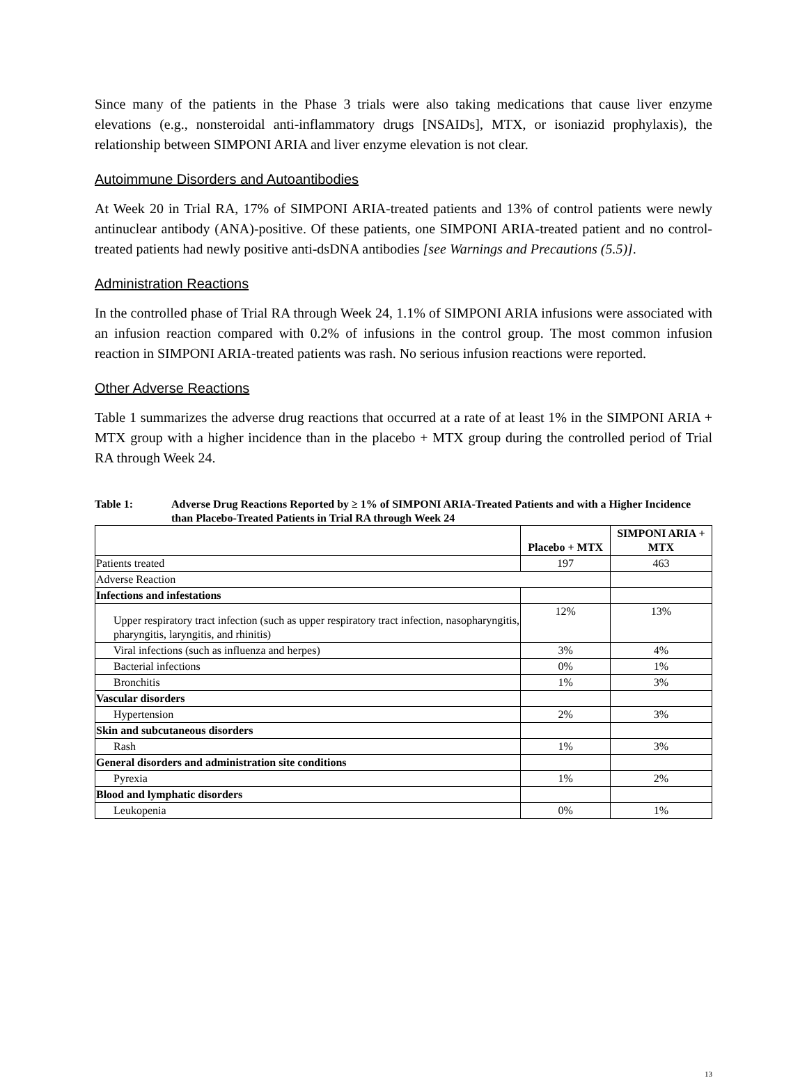Since many of the patients in the Phase 3 trials were also taking medications that cause liver enzyme elevations (e.g., nonsteroidal anti-inflammatory drugs [NSAIDs], MTX, or isoniazid prophylaxis), the relationship between SIMPONI ARIA and liver enzyme elevation is not clear.
Autoimmune Disorders and Autoantibodies
At Week 20 in Trial RA, 17% of SIMPONI ARIA-treated patients and 13% of control patients were newly antinuclear antibody (ANA)-positive. Of these patients, one SIMPONI ARIA-treated patient and no control-treated patients had newly positive anti-dsDNA antibodies [see Warnings and Precautions (5.5)].
Administration Reactions
In the controlled phase of Trial RA through Week 24, 1.1% of SIMPONI ARIA infusions were associated with an infusion reaction compared with 0.2% of infusions in the control group. The most common infusion reaction in SIMPONI ARIA-treated patients was rash. No serious infusion reactions were reported.
Other Adverse Reactions
Table 1 summarizes the adverse drug reactions that occurred at a rate of at least 1% in the SIMPONI ARIA + MTX group with a higher incidence than in the placebo + MTX group during the controlled period of Trial RA through Week 24.
Table 1: Adverse Drug Reactions Reported by ≥ 1% of SIMPONI ARIA-Treated Patients and with a Higher Incidence than Placebo-Treated Patients in Trial RA through Week 24
| | Placebo + MTX | SIMPONI ARIA + MTX |
| --- | --- | --- |
| Patients treated | 197 | 463 |
| Adverse Reaction | | |
| Infections and infestations | | |
| Upper respiratory tract infection (such as upper respiratory tract infection, nasopharyngitis, pharyngitis, laryngitis, and rhinitis) | 12% | 13% |
| Viral infections (such as influenza and herpes) | 3% | 4% |
| Bacterial infections | 0% | 1% |
| Bronchitis | 1% | 3% |
| Vascular disorders | | |
| Hypertension | 2% | 3% |
| Skin and subcutaneous disorders | | |
| Rash | 1% | 3% |
| General disorders and administration site conditions | | |
| Pyrexia | 1% | 2% |
| Blood and lymphatic disorders | | |
| Leukopenia | 0% | 1% |
13